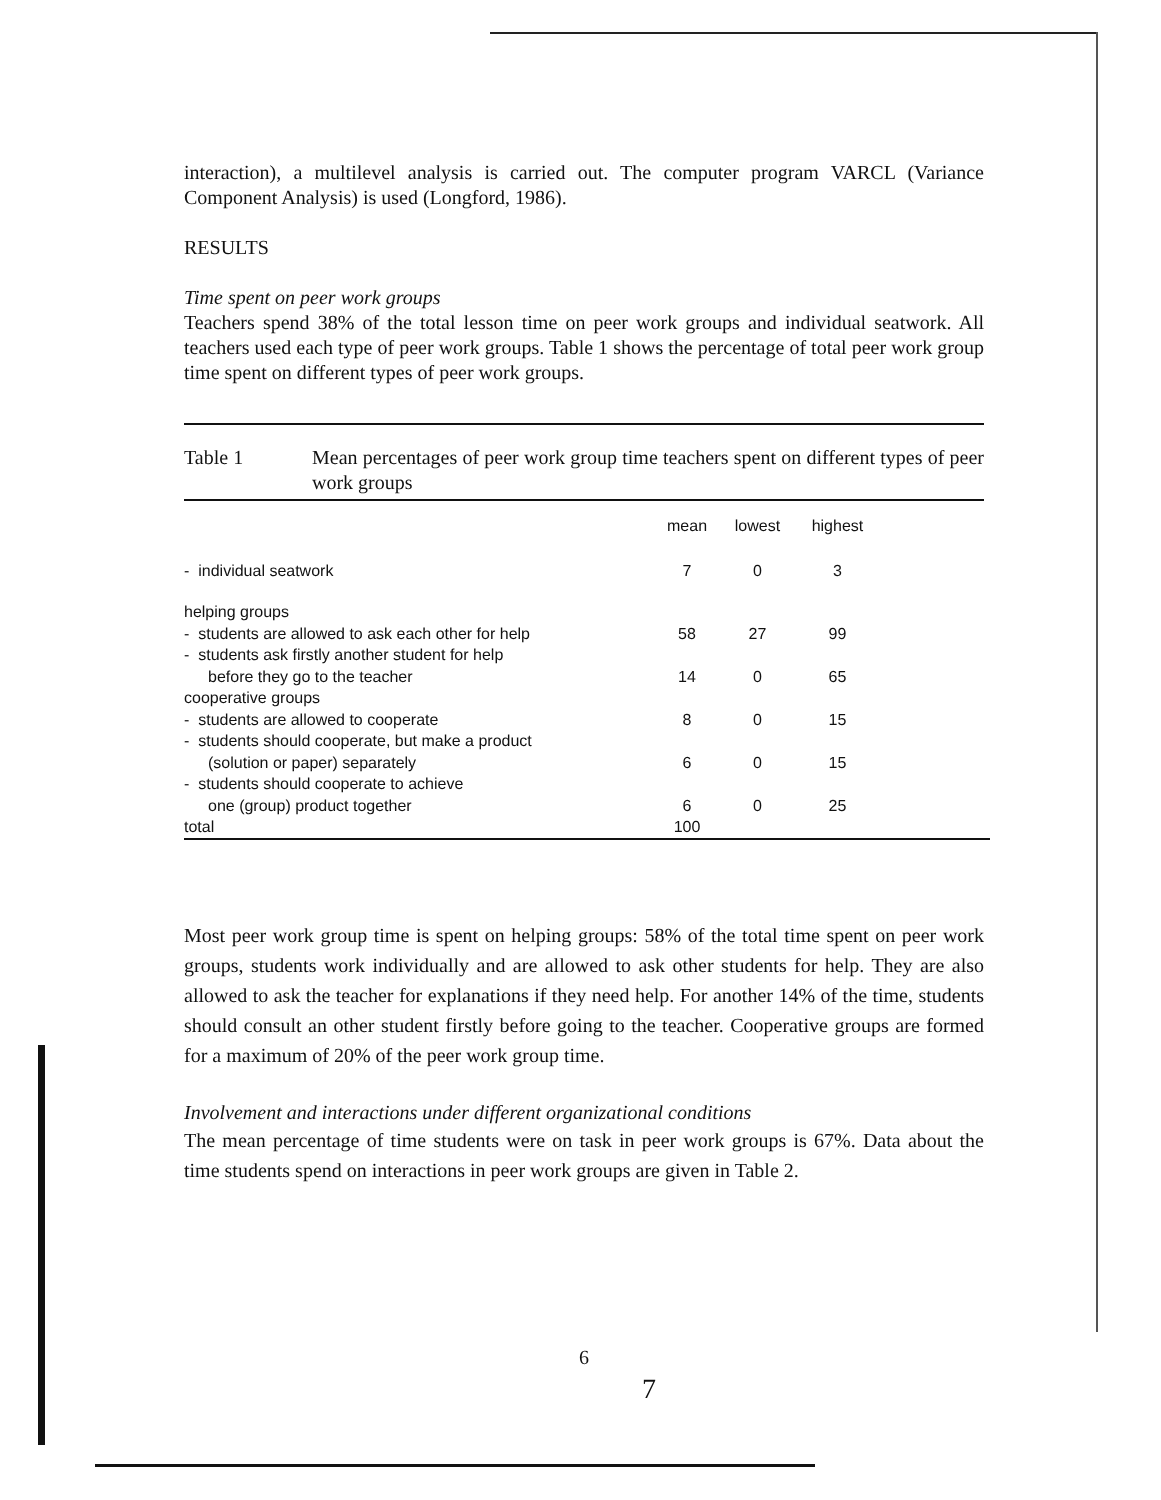interaction), a multilevel analysis is carried out. The computer program VARCL (Variance Component Analysis) is used (Longford, 1986).
RESULTS
Time spent on peer work groups
Teachers spend 38% of the total lesson time on peer work groups and individual seatwork. All teachers used each type of peer work groups. Table 1 shows the percentage of total peer work group time spent on different types of peer work groups.
Table 1 Mean percentages of peer work group time teachers spent on different types of peer work groups
| | mean | lowest | highest | |
| --- | --- | --- | --- | --- |
| - individual seatwork | 7 | 0 | 3 | |
| helping groups | | | | |
| - students are allowed to ask each other for help | 58 | 27 | 99 | |
| - students ask firstly another student for help | | | | |
| before they go to the teacher | 14 | 0 | 65 | |
| cooperative groups | | | | |
| - students are allowed to cooperate | 8 | 0 | 15 | |
| - students should cooperate, but make a product | | | | |
| (solution or paper) separately | 6 | 0 | 15 | |
| - students should cooperate to achieve | | | | |
| one (group) product together | 6 | 0 | 25 | |
| total | 100 | | | |
Most peer work group time is spent on helping groups: 58% of the total time spent on peer work groups, students work individually and are allowed to ask other students for help. They are also allowed to ask the teacher for explanations if they need help. For another 14% of the time, students should consult an other student firstly before going to the teacher. Cooperative groups are formed for a maximum of 20% of the peer work group time.
Involvement and interactions under different organizational conditions
The mean percentage of time students were on task in peer work groups is 67%. Data about the time students spend on interactions in peer work groups are given in Table 2.
6
7